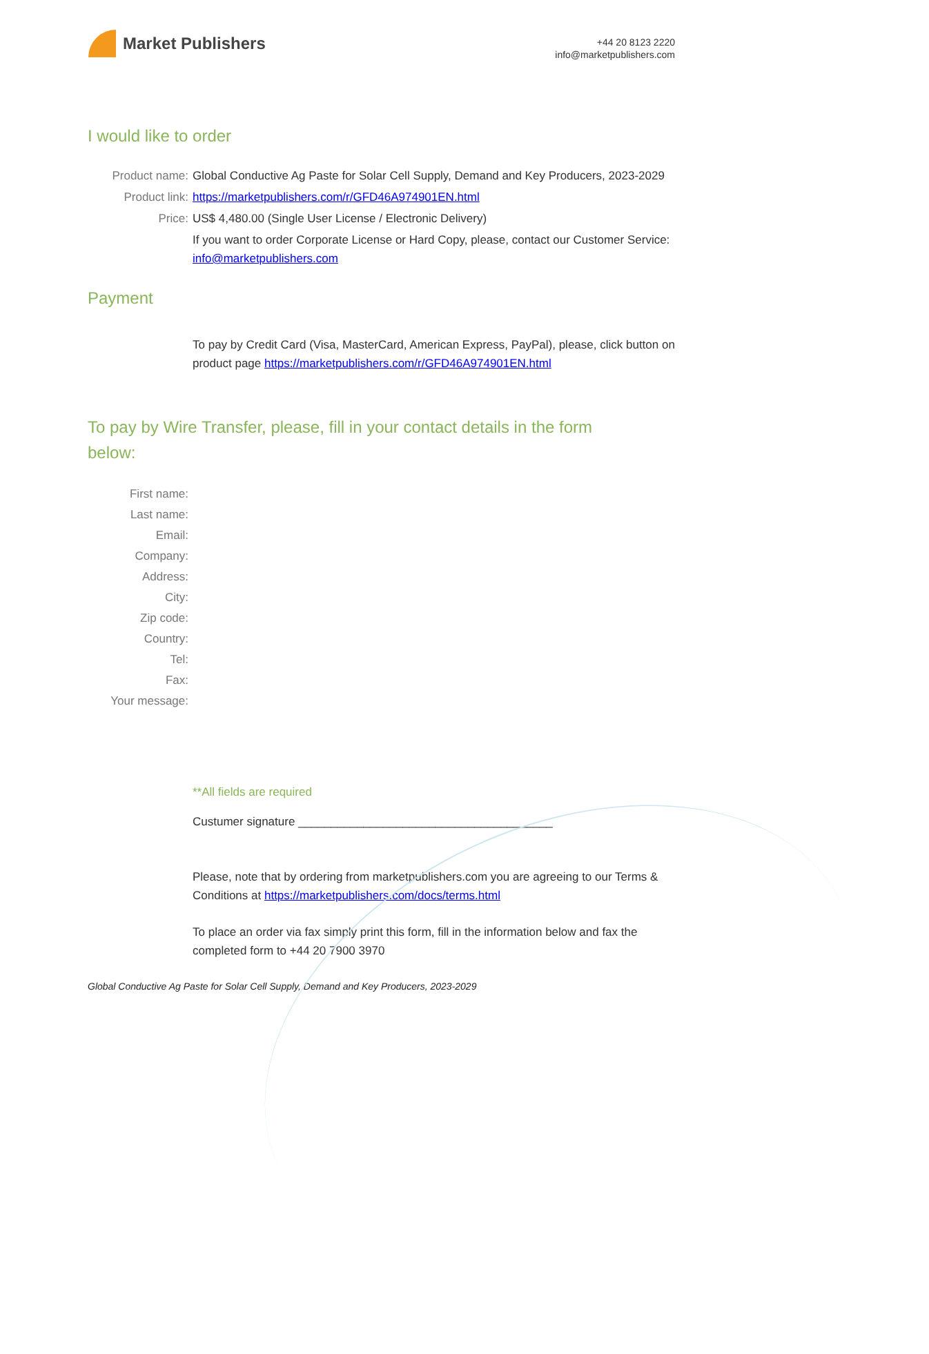Market Publishers
+44 20 8123 2220
info@marketpublishers.com
I would like to order
Product name: Global Conductive Ag Paste for Solar Cell Supply, Demand and Key Producers, 2023-2029
Product link: https://marketpublishers.com/r/GFD46A974901EN.html
Price: US$ 4,480.00 (Single User License / Electronic Delivery)
If you want to order Corporate License or Hard Copy, please, contact our Customer Service:
info@marketpublishers.com
Payment
To pay by Credit Card (Visa, MasterCard, American Express, PayPal), please, click button on product page https://marketpublishers.com/r/GFD46A974901EN.html
To pay by Wire Transfer, please, fill in your contact details in the form below:
First name:
Last name:
Email:
Company:
Address:
City:
Zip code:
Country:
Tel:
Fax:
Your message:
**All fields are required
Custumer signature _______________________________________
Please, note that by ordering from marketpublishers.com you are agreeing to our Terms & Conditions at https://marketpublishers.com/docs/terms.html
To place an order via fax simply print this form, fill in the information below and fax the completed form to +44 20 7900 3970
Global Conductive Ag Paste for Solar Cell Supply, Demand and Key Producers, 2023-2029